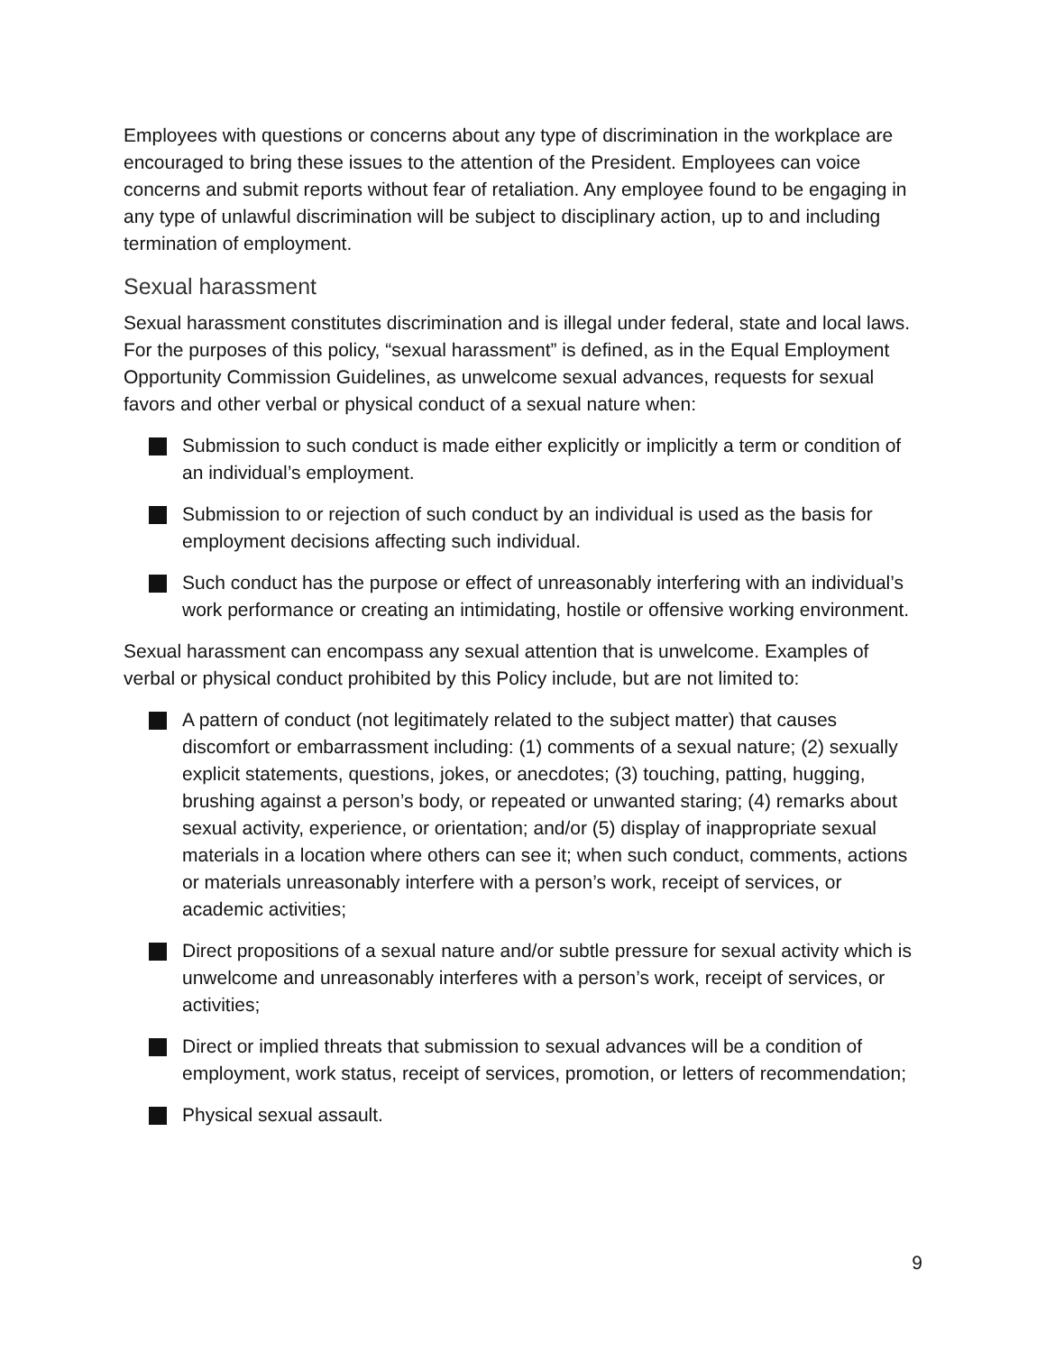Employees with questions or concerns about any type of discrimination in the workplace are encouraged to bring these issues to the attention of the President. Employees can voice concerns and submit reports without fear of retaliation. Any employee found to be engaging in any type of unlawful discrimination will be subject to disciplinary action, up to and including termination of employment.
Sexual harassment
Sexual harassment constitutes discrimination and is illegal under federal, state and local laws. For the purposes of this policy, “sexual harassment” is defined, as in the Equal Employment Opportunity Commission Guidelines, as unwelcome sexual advances, requests for sexual favors and other verbal or physical conduct of a sexual nature when:
Submission to such conduct is made either explicitly or implicitly a term or condition of an individual’s employment.
Submission to or rejection of such conduct by an individual is used as the basis for employment decisions affecting such individual.
Such conduct has the purpose or effect of unreasonably interfering with an individual’s work performance or creating an intimidating, hostile or offensive working environment.
Sexual harassment can encompass any sexual attention that is unwelcome. Examples of verbal or physical conduct prohibited by this Policy include, but are not limited to:
A pattern of conduct (not legitimately related to the subject matter) that causes discomfort or embarrassment including: (1) comments of a sexual nature; (2) sexually explicit statements, questions, jokes, or anecdotes; (3) touching, patting, hugging, brushing against a person’s body, or repeated or unwanted staring; (4) remarks about sexual activity, experience, or orientation; and/or (5) display of inappropriate sexual materials in a location where others can see it; when such conduct, comments, actions or materials unreasonably interfere with a person’s work, receipt of services, or academic activities;
Direct propositions of a sexual nature and/or subtle pressure for sexual activity which is unwelcome and unreasonably interferes with a person’s work, receipt of services, or activities;
Direct or implied threats that submission to sexual advances will be a condition of employment, work status, receipt of services, promotion, or letters of recommendation;
Physical sexual assault.
9